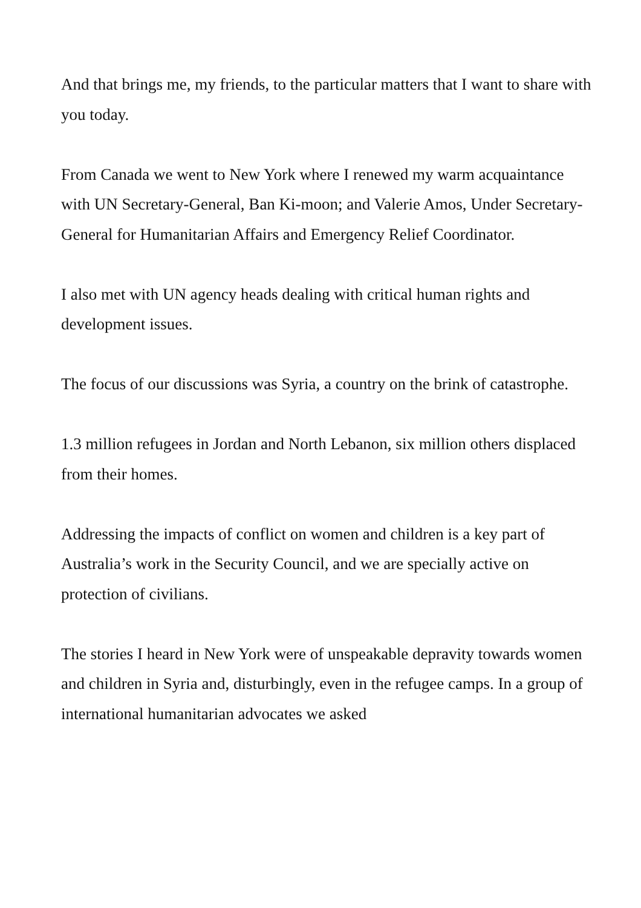And that brings me, my friends, to the particular matters that I want to share with you today.
From Canada we went to New York where I renewed my warm acquaintance with UN Secretary-General, Ban Ki-moon; and Valerie Amos, Under Secretary-General for Humanitarian Affairs and Emergency Relief Coordinator.
I also met with UN agency heads dealing with critical human rights and development issues.
The focus of our discussions was Syria, a country on the brink of catastrophe.
1.3 million refugees in Jordan and North Lebanon, six million others displaced from their homes.
Addressing the impacts of conflict on women and children is a key part of Australia’s work in the Security Council, and we are specially active on protection of civilians.
The stories I heard in New York were of unspeakable depravity towards women and children in Syria and, disturbingly, even in the refugee camps. In a group of international humanitarian advocates we asked